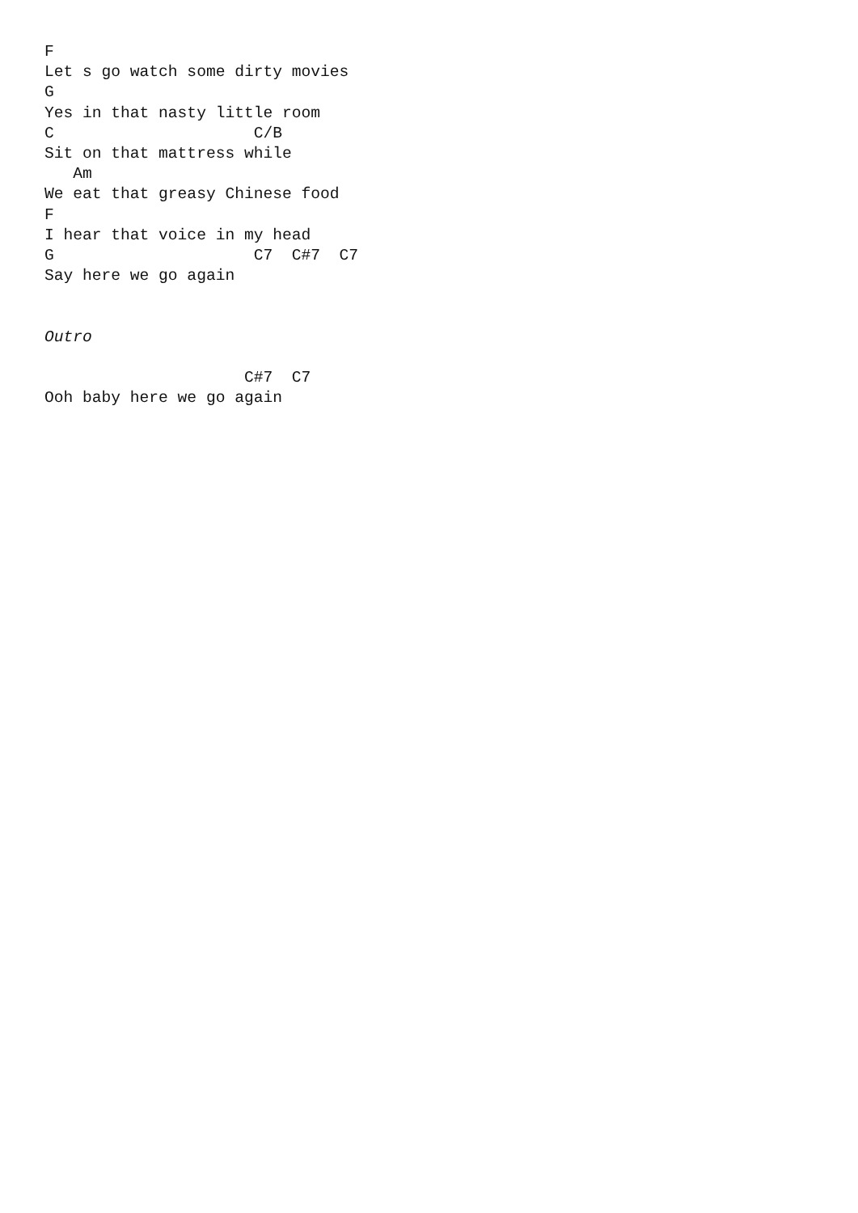F
Let s go watch some dirty movies
G
Yes in that nasty little room
C                     C/B
Sit on that mattress while
   Am
We eat that greasy Chinese food
F
I hear that voice in my head
G                     C7  C#7  C7
Say here we go again


Outro

                     C#7  C7
Ooh baby here we go again